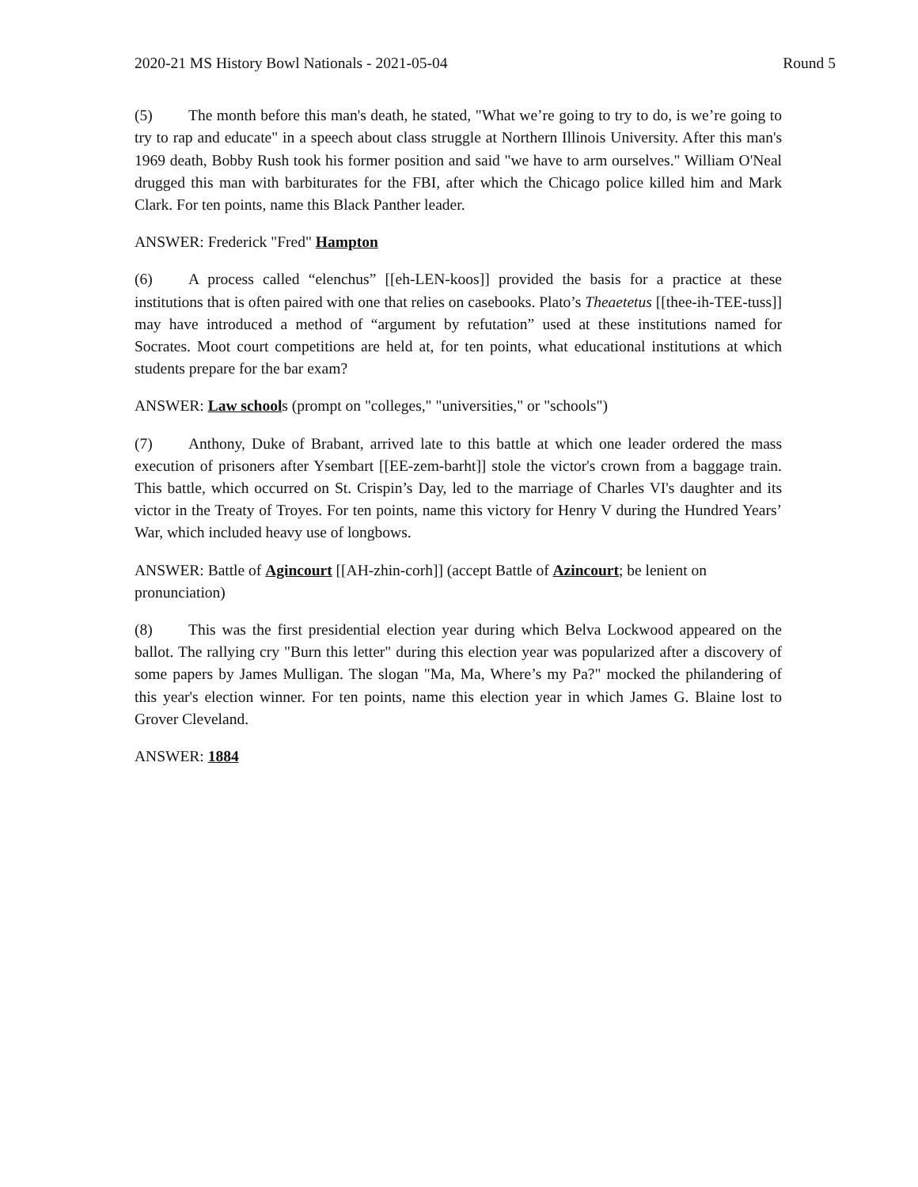2020-21 MS History Bowl Nationals - 2021-05-04 Round 5
(5) The month before this man's death, he stated, "What we’re going to try to do, is we’re going to try to rap and educate" in a speech about class struggle at Northern Illinois University. After this man's 1969 death, Bobby Rush took his former position and said "we have to arm ourselves." William O'Neal drugged this man with barbiturates for the FBI, after which the Chicago police killed him and Mark Clark. For ten points, name this Black Panther leader.
ANSWER: Frederick "Fred" Hampton
(6) A process called “elenchus” [[eh-LEN-koos]] provided the basis for a practice at these institutions that is often paired with one that relies on casebooks. Plato’s Theaetetus [[thee-ih-TEE-tuss]] may have introduced a method of “argument by refutation” used at these institutions named for Socrates. Moot court competitions are held at, for ten points, what educational institutions at which students prepare for the bar exam?
ANSWER: Law schools (prompt on "colleges," "universities," or "schools")
(7) Anthony, Duke of Brabant, arrived late to this battle at which one leader ordered the mass execution of prisoners after Ysembart [[EE-zem-barht]] stole the victor's crown from a baggage train. This battle, which occurred on St. Crispin’s Day, led to the marriage of Charles VI's daughter and its victor in the Treaty of Troyes. For ten points, name this victory for Henry V during the Hundred Years’ War, which included heavy use of longbows.
ANSWER: Battle of Agincourt [[AH-zhin-corh]] (accept Battle of Azincourt; be lenient on pronunciation)
(8) This was the first presidential election year during which Belva Lockwood appeared on the ballot. The rallying cry "Burn this letter" during this election year was popularized after a discovery of some papers by James Mulligan. The slogan "Ma, Ma, Where’s my Pa?" mocked the philandering of this year's election winner. For ten points, name this election year in which James G. Blaine lost to Grover Cleveland.
ANSWER: 1884